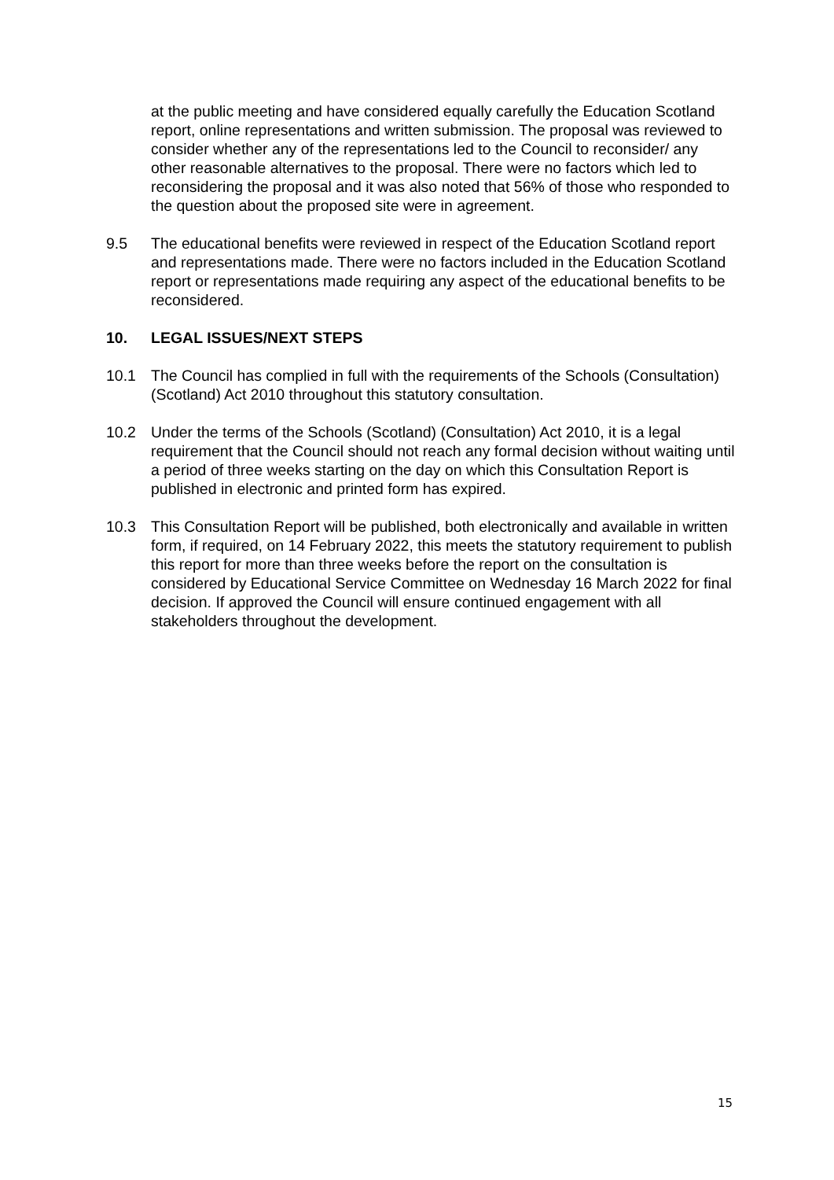at the public meeting and have considered equally carefully the Education Scotland report, online representations and written submission. The proposal was reviewed to consider whether any of the representations led to the Council to reconsider/ any other reasonable alternatives to the proposal. There were no factors which led to reconsidering the proposal and it was also noted that 56% of those who responded to the question about the proposed site were in agreement.
9.5 The educational benefits were reviewed in respect of the Education Scotland report and representations made. There were no factors included in the Education Scotland report or representations made requiring any aspect of the educational benefits to be reconsidered.
10. LEGAL ISSUES/NEXT STEPS
10.1 The Council has complied in full with the requirements of the Schools (Consultation) (Scotland) Act 2010 throughout this statutory consultation.
10.2 Under the terms of the Schools (Scotland) (Consultation) Act 2010, it is a legal requirement that the Council should not reach any formal decision without waiting until a period of three weeks starting on the day on which this Consultation Report is published in electronic and printed form has expired.
10.3 This Consultation Report will be published, both electronically and available in written form, if required, on 14 February 2022, this meets the statutory requirement to publish this report for more than three weeks before the report on the consultation is considered by Educational Service Committee on Wednesday 16 March 2022 for final decision. If approved the Council will ensure continued engagement with all stakeholders throughout the development.
15